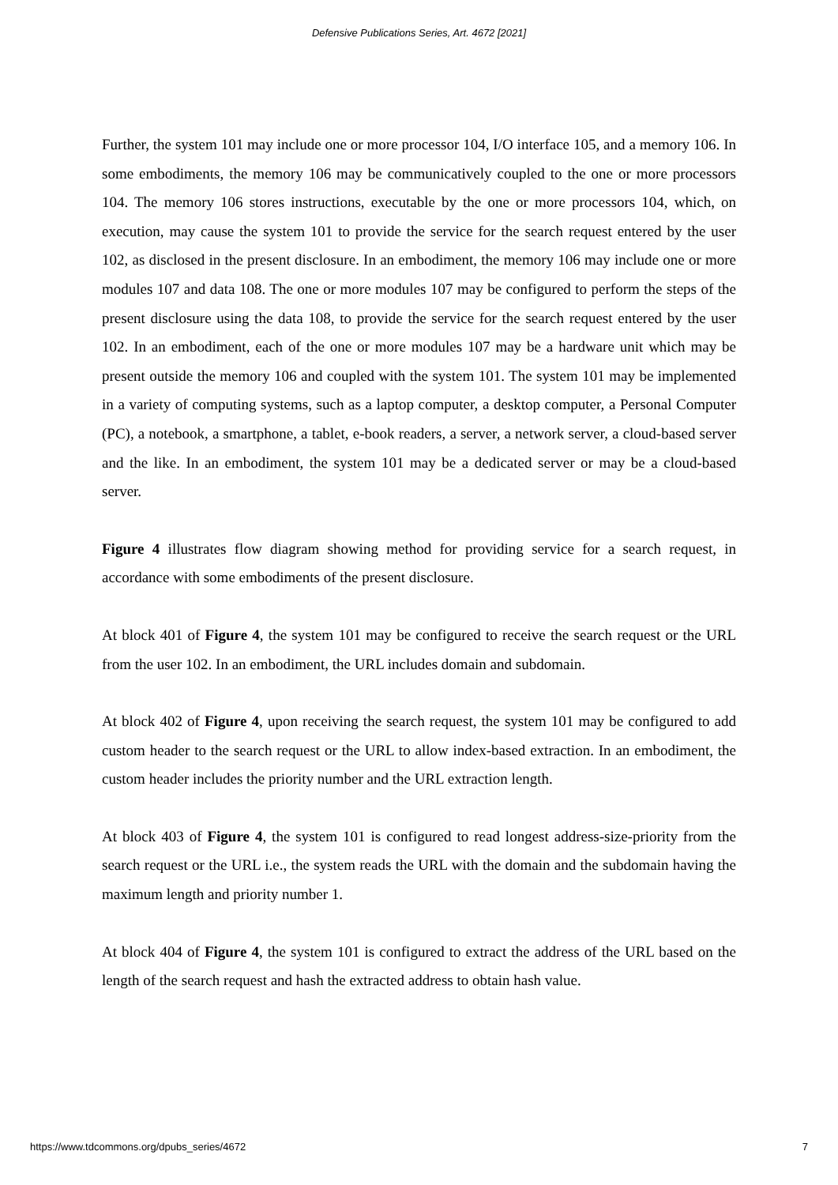Defensive Publications Series, Art. 4672 [2021]
Further, the system 101 may include one or more processor 104, I/O interface 105, and a memory 106. In some embodiments, the memory 106 may be communicatively coupled to the one or more processors 104. The memory 106 stores instructions, executable by the one or more processors 104, which, on execution, may cause the system 101 to provide the service for the search request entered by the user 102, as disclosed in the present disclosure. In an embodiment, the memory 106 may include one or more modules 107 and data 108. The one or more modules 107 may be configured to perform the steps of the present disclosure using the data 108, to provide the service for the search request entered by the user 102. In an embodiment, each of the one or more modules 107 may be a hardware unit which may be present outside the memory 106 and coupled with the system 101. The system 101 may be implemented in a variety of computing systems, such as a laptop computer, a desktop computer, a Personal Computer (PC), a notebook, a smartphone, a tablet, e-book readers, a server, a network server, a cloud-based server and the like. In an embodiment, the system 101 may be a dedicated server or may be a cloud-based server.
Figure 4 illustrates flow diagram showing method for providing service for a search request, in accordance with some embodiments of the present disclosure.
At block 401 of Figure 4, the system 101 may be configured to receive the search request or the URL from the user 102. In an embodiment, the URL includes domain and subdomain.
At block 402 of Figure 4, upon receiving the search request, the system 101 may be configured to add custom header to the search request or the URL to allow index-based extraction. In an embodiment, the custom header includes the priority number and the URL extraction length.
At block 403 of Figure 4, the system 101 is configured to read longest address-size-priority from the search request or the URL i.e., the system reads the URL with the domain and the subdomain having the maximum length and priority number 1.
At block 404 of Figure 4, the system 101 is configured to extract the address of the URL based on the length of the search request and hash the extracted address to obtain hash value.
https://www.tdcommons.org/dpubs_series/4672 7